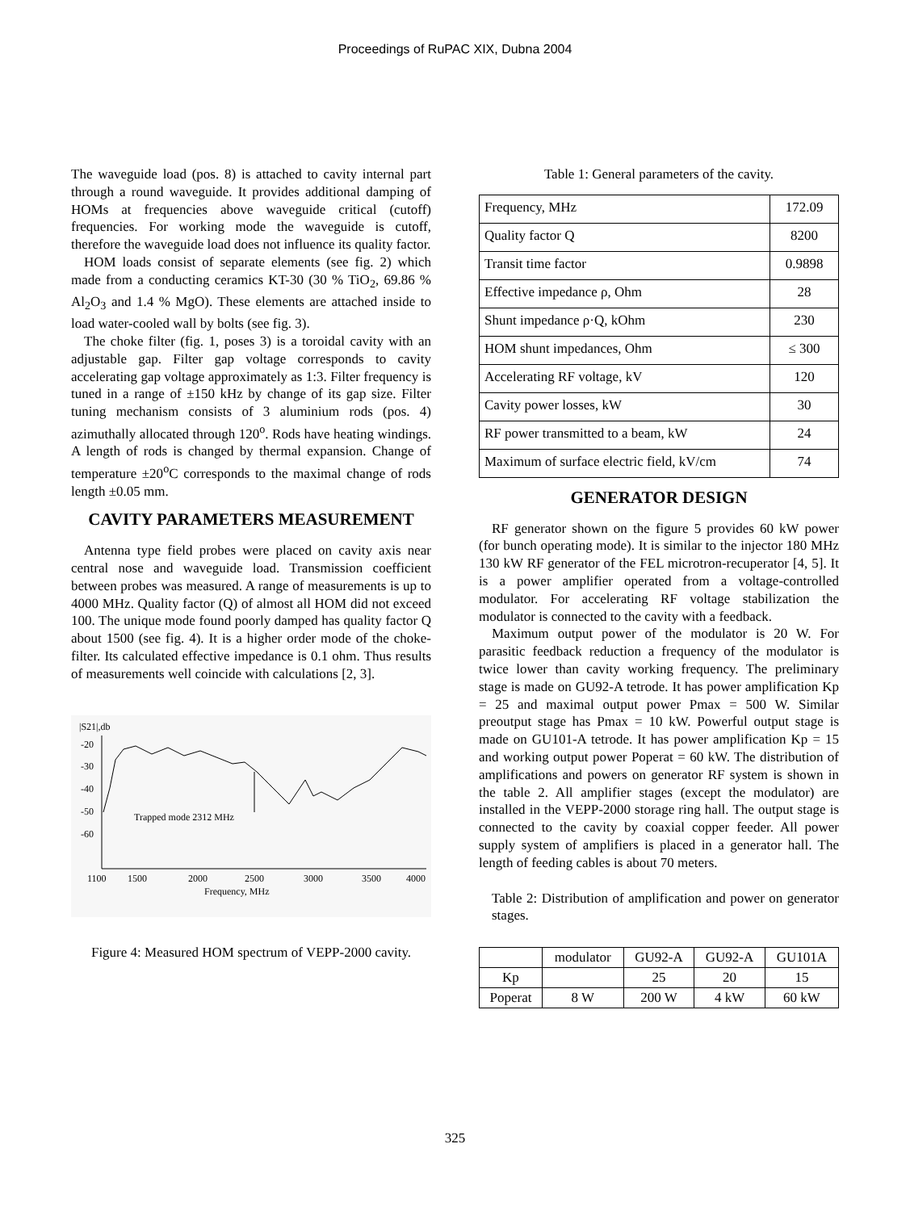Proceedings of RuPAC XIX, Dubna 2004
The waveguide load (pos. 8) is attached to cavity internal part through a round waveguide. It provides additional damping of HOMs at frequencies above waveguide critical (cutoff) frequencies. For working mode the waveguide is cutoff, therefore the waveguide load does not influence its quality factor.
HOM loads consist of separate elements (see fig. 2) which made from a conducting ceramics KT-30 (30 % TiO<sub>2</sub>, 69.86 % Al<sub>2</sub>O<sub>3</sub> and 1.4 % MgO). These elements are attached inside to load water-cooled wall by bolts (see fig. 3).
The choke filter (fig. 1, poses 3) is a toroidal cavity with an adjustable gap. Filter gap voltage corresponds to cavity accelerating gap voltage approximately as 1:3. Filter frequency is tuned in a range of ±150 kHz by change of its gap size. Filter tuning mechanism consists of 3 aluminium rods (pos. 4) azimuthally allocated through 120<sup>o</sup>. Rods have heating windings. A length of rods is changed by thermal expansion. Change of temperature ±20<sup>o</sup>C corresponds to the maximal change of rods length ±0.05 mm.
CAVITY PARAMETERS MEASUREMENT
Antenna type field probes were placed on cavity axis near central nose and waveguide load. Transmission coefficient between probes was measured. A range of measurements is up to 4000 MHz. Quality factor (Q) of almost all HOM did not exceed 100. The unique mode found poorly damped has quality factor Q about 1500 (see fig. 4). It is a higher order mode of the choke-filter. Its calculated effective impedance is 0.1 ohm. Thus results of measurements well coincide with calculations [2, 3].
|S21|,db
-20
-30
-40
-50
-60
1100
1500
2000
2500
3000
3500
4000
Frequency, MHz
Trapped mode 2312 MHz
Figure 4: Measured HOM spectrum of VEPP-2000 cavity.
Table 1: General parameters of the cavity.
| Frequency, MHz | 172.09 |
| Quality factor Q | 8200 |
| Transit time factor | 0.9898 |
| Effective impedance ρ, Ohm | 28 |
| Shunt impedance ρ·Q, kOhm | 230 |
| HOM shunt impedances, Ohm | ≤ 300 |
| Accelerating RF voltage, kV | 120 |
| Cavity power losses, kW | 30 |
| RF power transmitted to a beam, kW | 24 |
| Maximum of surface electric field, kV/cm | 74 |
GENERATOR DESIGN
RF generator shown on the figure 5 provides 60 kW power (for bunch operating mode). It is similar to the injector 180 MHz 130 kW RF generator of the FEL microtron-recuperator [4, 5]. It is a power amplifier operated from a voltage-controlled modulator. For accelerating RF voltage stabilization the modulator is connected to the cavity with a feedback.
Maximum output power of the modulator is 20 W. For parasitic feedback reduction a frequency of the modulator is twice lower than cavity working frequency. The preliminary stage is made on GU92-A tetrode. It has power amplification Kp = 25 and maximal output power Pmax = 500 W. Similar preoutput stage has Pmax = 10 kW. Powerful output stage is made on GU101-A tetrode. It has power amplification Kp = 15 and working output power Poperat = 60 kW. The distribution of amplifications and powers on generator RF system is shown in the table 2. All amplifier stages (except the modulator) are installed in the VEPP-2000 storage ring hall. The output stage is connected to the cavity by coaxial copper feeder. All power supply system of amplifiers is placed in a generator hall. The length of feeding cables is about 70 meters.
Table 2: Distribution of amplification and power on generator stages.
| | modulator | GU92-A | GU92-A | GU101A |
| Kp | | 25 | 20 | 15 |
| Poperat | 8 W | 200 W | 4 kW | 60 kW |
325